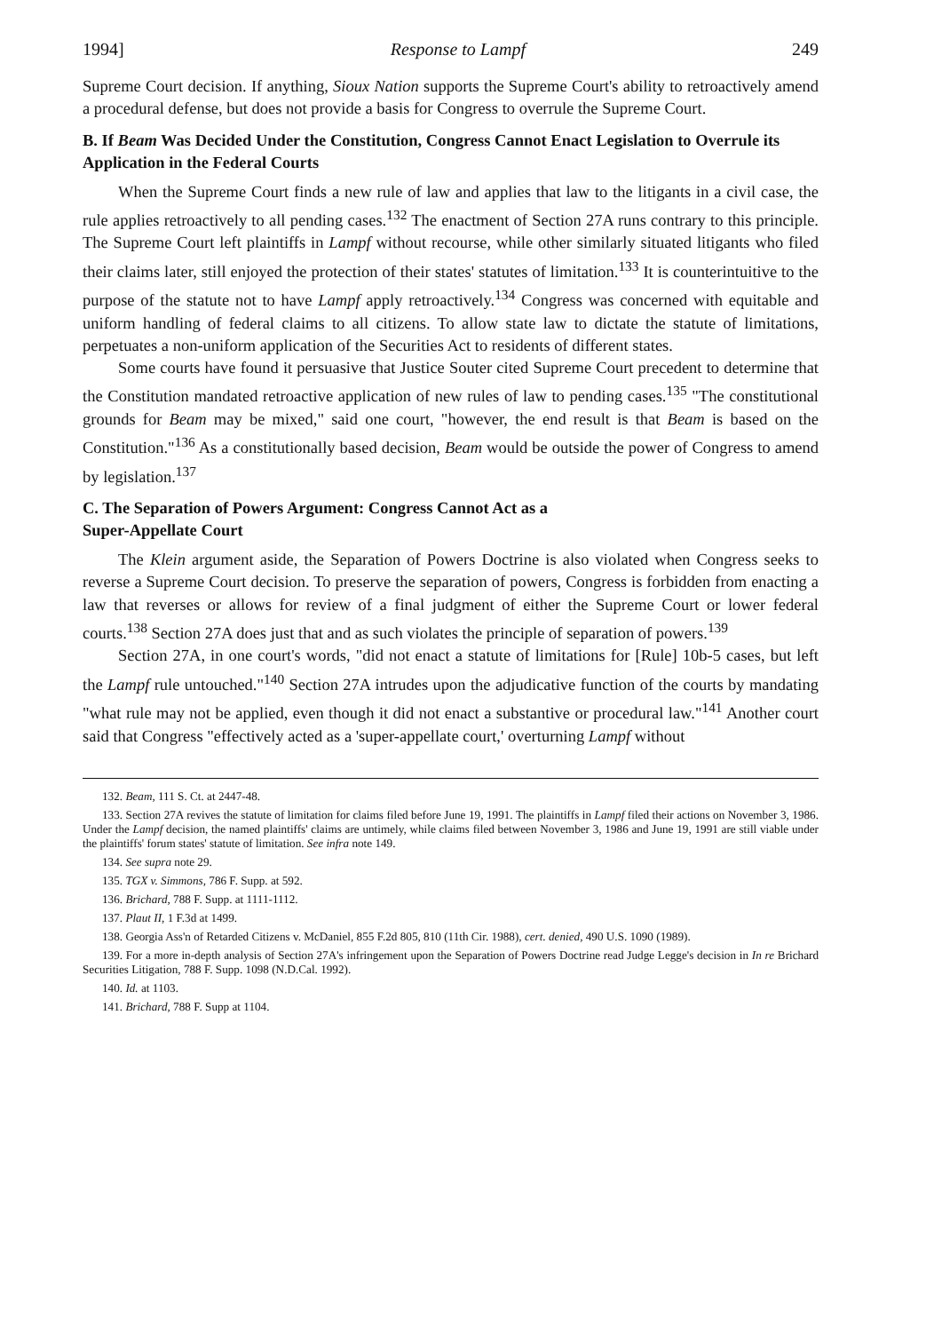1994] Response to Lampf 249
Supreme Court decision. If anything, Sioux Nation supports the Supreme Court's ability to retroactively amend a procedural defense, but does not provide a basis for Congress to overrule the Supreme Court.
B. If Beam Was Decided Under the Constitution, Congress Cannot Enact Legislation to Overrule its Application in the Federal Courts
When the Supreme Court finds a new rule of law and applies that law to the litigants in a civil case, the rule applies retroactively to all pending cases.<sup>132</sup> The enactment of Section 27A runs contrary to this principle. The Supreme Court left plaintiffs in Lampf without recourse, while other similarly situated litigants who filed their claims later, still enjoyed the protection of their states' statutes of limitation.<sup>133</sup> It is counterintuitive to the purpose of the statute not to have Lampf apply retroactively.<sup>134</sup> Congress was concerned with equitable and uniform handling of federal claims to all citizens. To allow state law to dictate the statute of limitations, perpetuates a non-uniform application of the Securities Act to residents of different states.
Some courts have found it persuasive that Justice Souter cited Supreme Court precedent to determine that the Constitution mandated retroactive application of new rules of law to pending cases.<sup>135</sup> "The constitutional grounds for Beam may be mixed," said one court, "however, the end result is that Beam is based on the Constitution."<sup>136</sup> As a constitutionally based decision, Beam would be outside the power of Congress to amend by legislation.<sup>137</sup>
C. The Separation of Powers Argument: Congress Cannot Act as a
Super-Appellate Court
The Klein argument aside, the Separation of Powers Doctrine is also violated when Congress seeks to reverse a Supreme Court decision. To preserve the separation of powers, Congress is forbidden from enacting a law that reverses or allows for review of a final judgment of either the Supreme Court or lower federal courts.<sup>138</sup> Section 27A does just that and as such violates the principle of separation of powers.<sup>139</sup>
Section 27A, in one court's words, "did not enact a statute of limitations for [Rule] 10b-5 cases, but left the Lampf rule untouched."<sup>140</sup> Section 27A intrudes upon the adjudicative function of the courts by mandating "what rule may not be applied, even though it did not enact a substantive or procedural law."<sup>141</sup> Another court said that Congress "effectively acted as a 'super-appellate court,' overturning Lampf without
132. Beam, 111 S. Ct. at 2447-48.
133. Section 27A revives the statute of limitation for claims filed before June 19, 1991. The plaintiffs in Lampf filed their actions on November 3, 1986. Under the Lampf decision, the named plaintiffs' claims are untimely, while claims filed between November 3, 1986 and June 19, 1991 are still viable under the plaintiffs' forum states' statute of limitation. See infra note 149.
134. See supra note 29.
135. TGX v. Simmons, 786 F. Supp. at 592.
136. Brichard, 788 F. Supp. at 1111-1112.
137. Plaut II, 1 F.3d at 1499.
138. Georgia Ass'n of Retarded Citizens v. McDaniel, 855 F.2d 805, 810 (11th Cir. 1988), cert. denied, 490 U.S. 1090 (1989).
139. For a more in-depth analysis of Section 27A's infringement upon the Separation of Powers Doctrine read Judge Legge's decision in In re Brichard Securities Litigation, 788 F. Supp. 1098 (N.D.Cal. 1992).
140. Id. at 1103.
141. Brichard, 788 F. Supp at 1104.